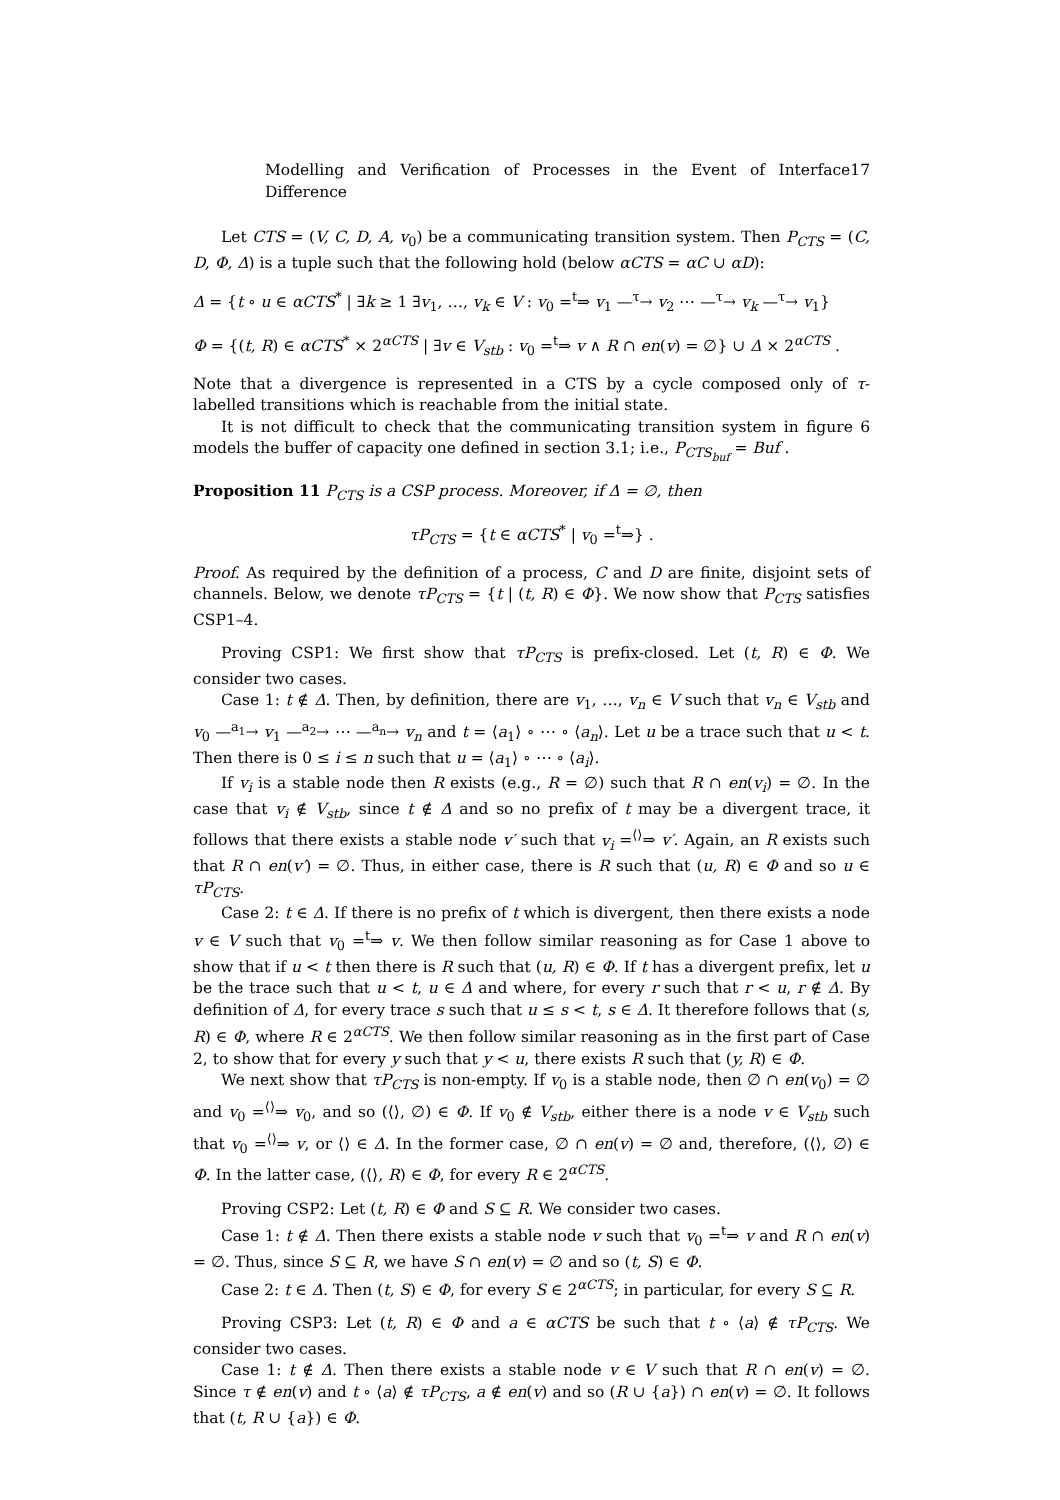Modelling and Verification of Processes in the Event of Interface Difference 17
Let CTS = (V, C, D, A, v<sub>0</sub>) be a communicating transition system. Then P<sub>CTS</sub> = (C, D, Φ, Δ) is a tuple such that the following hold (below αCTS = αC ∪ αD):
Δ = {t ∘ u ∈ αCTS<sup>*</sup> | ∃k ≥ 1 ∃v<sub>1</sub>, …, v<sub>k</sub> ∈ V : v<sub>0</sub> =<sup>t</sup>⇒ v<sub>1</sub> —<sup>τ</sup>→ v<sub>2</sub> ⋯ —<sup>τ</sup>→ v<sub>k</sub> —<sup>τ</sup>→ v<sub>1</sub>}
Φ = {(t, R) ∈ αCTS<sup>*</sup> × 2<sup>αCTS</sup> | ∃v ∈ V<sub>stb</sub> : v<sub>0</sub> =<sup>t</sup>⇒ v ∧ R ∩ en(v) = ∅} ∪ Δ × 2<sup>αCTS</sup> .
Note that a divergence is represented in a CTS by a cycle composed only of τ-labelled transitions which is reachable from the initial state.
It is not difficult to check that the communicating transition system in figure 6 models the buffer of capacity one defined in section 3.1; i.e., P<sub>CTS<sub>buf</sub></sub> = Buf .
Proposition 11 P<sub>CTS</sub> is a CSP process. Moreover, if Δ = ∅, then
τP<sub>CTS</sub> = {t ∈ αCTS<sup>*</sup> | v<sub>0</sub> =<sup>t</sup>⇒} .
Proof. As required by the definition of a process, C and D are finite, disjoint sets of channels. Below, we denote τP<sub>CTS</sub> = {t | (t, R) ∈ Φ}. We now show that P<sub>CTS</sub> satisfies CSP1–4.
Proving CSP1: We first show that τP<sub>CTS</sub> is prefix-closed. Let (t, R) ∈ Φ. We consider two cases.
Case 1: t ∉ Δ. Then, by definition, there are v<sub>1</sub>, …, v<sub>n</sub> ∈ V such that v<sub>n</sub> ∈ V<sub>stb</sub> and v<sub>0</sub> —<sup>a<sub>1</sub></sup>→ v<sub>1</sub> —<sup>a<sub>2</sub></sup>→ ⋯ —<sup>a<sub>n</sub></sup>→ v<sub>n</sub> and t = ⟨a<sub>1</sub>⟩ ∘ ⋯ ∘ ⟨a<sub>n</sub>⟩. Let u be a trace such that u < t. Then there is 0 ≤ i ≤ n such that u = ⟨a<sub>1</sub>⟩ ∘ ⋯ ∘ ⟨a<sub>i</sub>⟩.
If v<sub>i</sub> is a stable node then R exists (e.g., R = ∅) such that R ∩ en(v<sub>i</sub>) = ∅. In the case that v<sub>i</sub> ∉ V<sub>stb</sub>, since t ∉ Δ and so no prefix of t may be a divergent trace, it follows that there exists a stable node v′ such that v<sub>i</sub> =<sup>⟨⟩</sup>⇒ v′. Again, an R exists such that R ∩ en(v′) = ∅. Thus, in either case, there is R such that (u, R) ∈ Φ and so u ∈ τP<sub>CTS</sub>.
Case 2: t ∈ Δ. If there is no prefix of t which is divergent, then there exists a node v ∈ V such that v<sub>0</sub> =<sup>t</sup>⇒ v. We then follow similar reasoning as for Case 1 above to show that if u < t then there is R such that (u, R) ∈ Φ. If t has a divergent prefix, let u be the trace such that u < t, u ∈ Δ and where, for every r such that r < u, r ∉ Δ. By definition of Δ, for every trace s such that u ≤ s < t, s ∈ Δ. It therefore follows that (s, R) ∈ Φ, where R ∈ 2<sup>αCTS</sup>. We then follow similar reasoning as in the first part of Case 2, to show that for every y such that y < u, there exists R such that (y, R) ∈ Φ.
We next show that τP<sub>CTS</sub> is non-empty. If v<sub>0</sub> is a stable node, then ∅ ∩ en(v<sub>0</sub>) = ∅ and v<sub>0</sub> =<sup>⟨⟩</sup>⇒ v<sub>0</sub>, and so (⟨⟩, ∅) ∈ Φ. If v<sub>0</sub> ∉ V<sub>stb</sub>, either there is a node v ∈ V<sub>stb</sub> such that v<sub>0</sub> =<sup>⟨⟩</sup>⇒ v, or ⟨⟩ ∈ Δ. In the former case, ∅ ∩ en(v) = ∅ and, therefore, (⟨⟩, ∅) ∈ Φ. In the latter case, (⟨⟩, R) ∈ Φ, for every R ∈ 2<sup>αCTS</sup>.
Proving CSP2: Let (t, R) ∈ Φ and S ⊆ R. We consider two cases.
Case 1: t ∉ Δ. Then there exists a stable node v such that v<sub>0</sub> =<sup>t</sup>⇒ v and R ∩ en(v) = ∅. Thus, since S ⊆ R, we have S ∩ en(v) = ∅ and so (t, S) ∈ Φ.
Case 2: t ∈ Δ. Then (t, S) ∈ Φ, for every S ∈ 2<sup>αCTS</sup>; in particular, for every S ⊆ R.
Proving CSP3: Let (t, R) ∈ Φ and a ∈ αCTS be such that t ∘ ⟨a⟩ ∉ τP<sub>CTS</sub>. We consider two cases.
Case 1: t ∉ Δ. Then there exists a stable node v ∈ V such that R ∩ en(v) = ∅. Since τ ∉ en(v) and t ∘ ⟨a⟩ ∉ τP<sub>CTS</sub>, a ∉ en(v) and so (R ∪ {a}) ∩ en(v) = ∅. It follows that (t, R ∪ {a}) ∈ Φ.